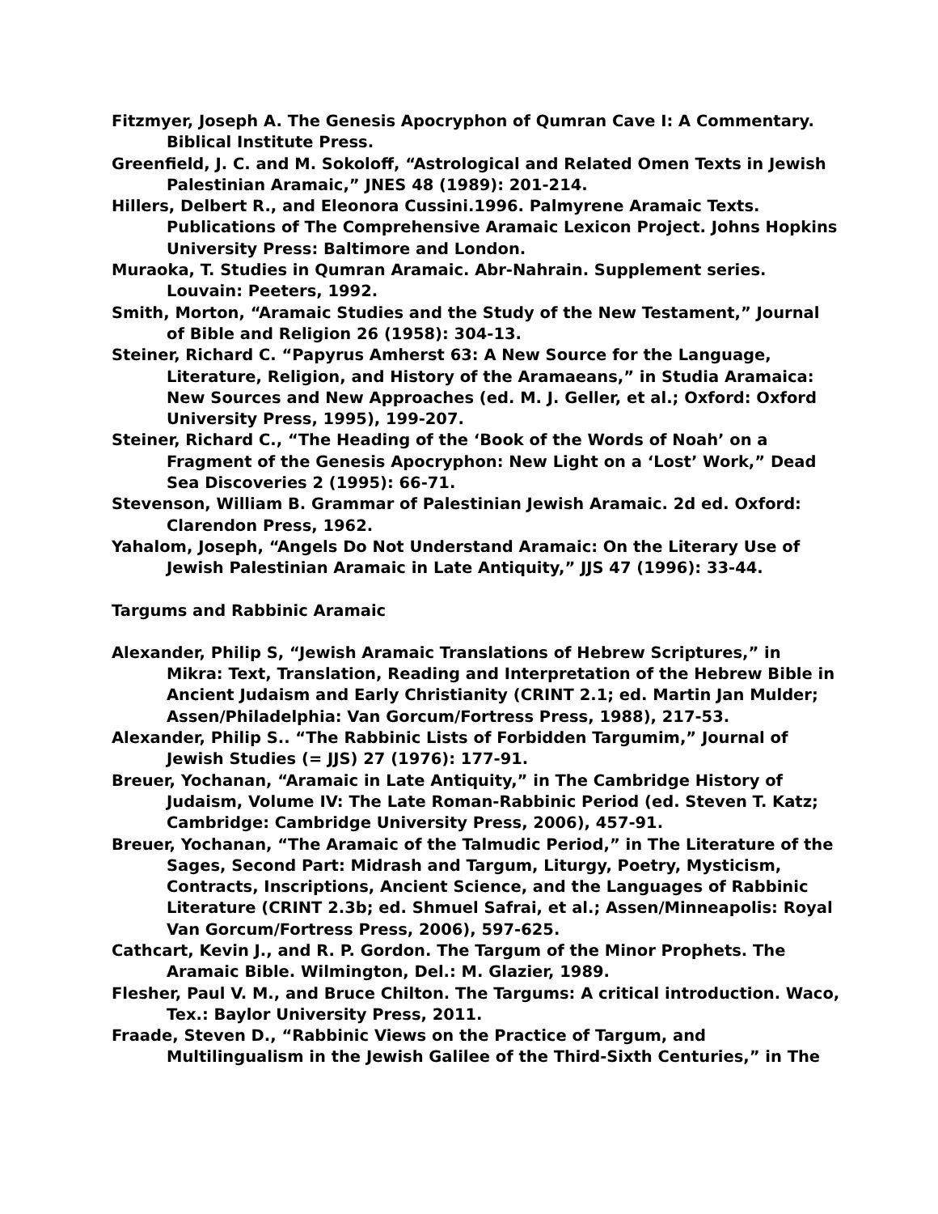Fitzmyer, Joseph A. The Genesis Apocryphon of Qumran Cave I: A Commentary. Biblical Institute Press.
Greenfield, J. C. and M. Sokoloff, “Astrological and Related Omen Texts in Jewish Palestinian Aramaic,” JNES 48 (1989): 201-214.
Hillers, Delbert R., and Eleonora Cussini.1996. Palmyrene Aramaic Texts. Publications of The Comprehensive Aramaic Lexicon Project. Johns Hopkins University Press: Baltimore and London.
Muraoka, T. Studies in Qumran Aramaic. Abr-Nahrain. Supplement series. Louvain: Peeters, 1992.
Smith, Morton, “Aramaic Studies and the Study of the New Testament,” Journal of Bible and Religion 26 (1958): 304-13.
Steiner, Richard C. “Papyrus Amherst 63: A New Source for the Language, Literature, Religion, and History of the Aramaeans,” in Studia Aramaica: New Sources and New Approaches (ed. M. J. Geller, et al.; Oxford: Oxford University Press, 1995), 199-207.
Steiner, Richard C., “The Heading of the ‘Book of the Words of Noah’ on a Fragment of the Genesis Apocryphon: New Light on a ‘Lost’ Work,” Dead Sea Discoveries 2 (1995): 66-71.
Stevenson, William B. Grammar of Palestinian Jewish Aramaic. 2d ed. Oxford: Clarendon Press, 1962.
Yahalom, Joseph, “Angels Do Not Understand Aramaic: On the Literary Use of Jewish Palestinian Aramaic in Late Antiquity,” JJS 47 (1996): 33-44.
Targums and Rabbinic Aramaic
Alexander, Philip S, “Jewish Aramaic Translations of Hebrew Scriptures,” in Mikra: Text, Translation, Reading and Interpretation of the Hebrew Bible in Ancient Judaism and Early Christianity (CRINT 2.1; ed. Martin Jan Mulder; Assen/Philadelphia: Van Gorcum/Fortress Press, 1988), 217-53.
Alexander, Philip S.. “The Rabbinic Lists of Forbidden Targumim,” Journal of Jewish Studies (= JJS) 27 (1976): 177-91.
Breuer, Yochanan, “Aramaic in Late Antiquity,” in The Cambridge History of Judaism, Volume IV: The Late Roman-Rabbinic Period (ed. Steven T. Katz; Cambridge: Cambridge University Press, 2006), 457-91.
Breuer, Yochanan, “The Aramaic of the Talmudic Period,” in The Literature of the Sages, Second Part: Midrash and Targum, Liturgy, Poetry, Mysticism, Contracts, Inscriptions, Ancient Science, and the Languages of Rabbinic Literature (CRINT 2.3b; ed. Shmuel Safrai, et al.; Assen/Minneapolis: Royal Van Gorcum/Fortress Press, 2006), 597-625.
Cathcart, Kevin J., and R. P. Gordon. The Targum of the Minor Prophets. The Aramaic Bible. Wilmington, Del.: M. Glazier, 1989.
Flesher, Paul V. M., and Bruce Chilton. The Targums: A critical introduction. Waco, Tex.: Baylor University Press, 2011.
Fraade, Steven D., “Rabbinic Views on the Practice of Targum, and Multilingualism in the Jewish Galilee of the Third-Sixth Centuries,” in The